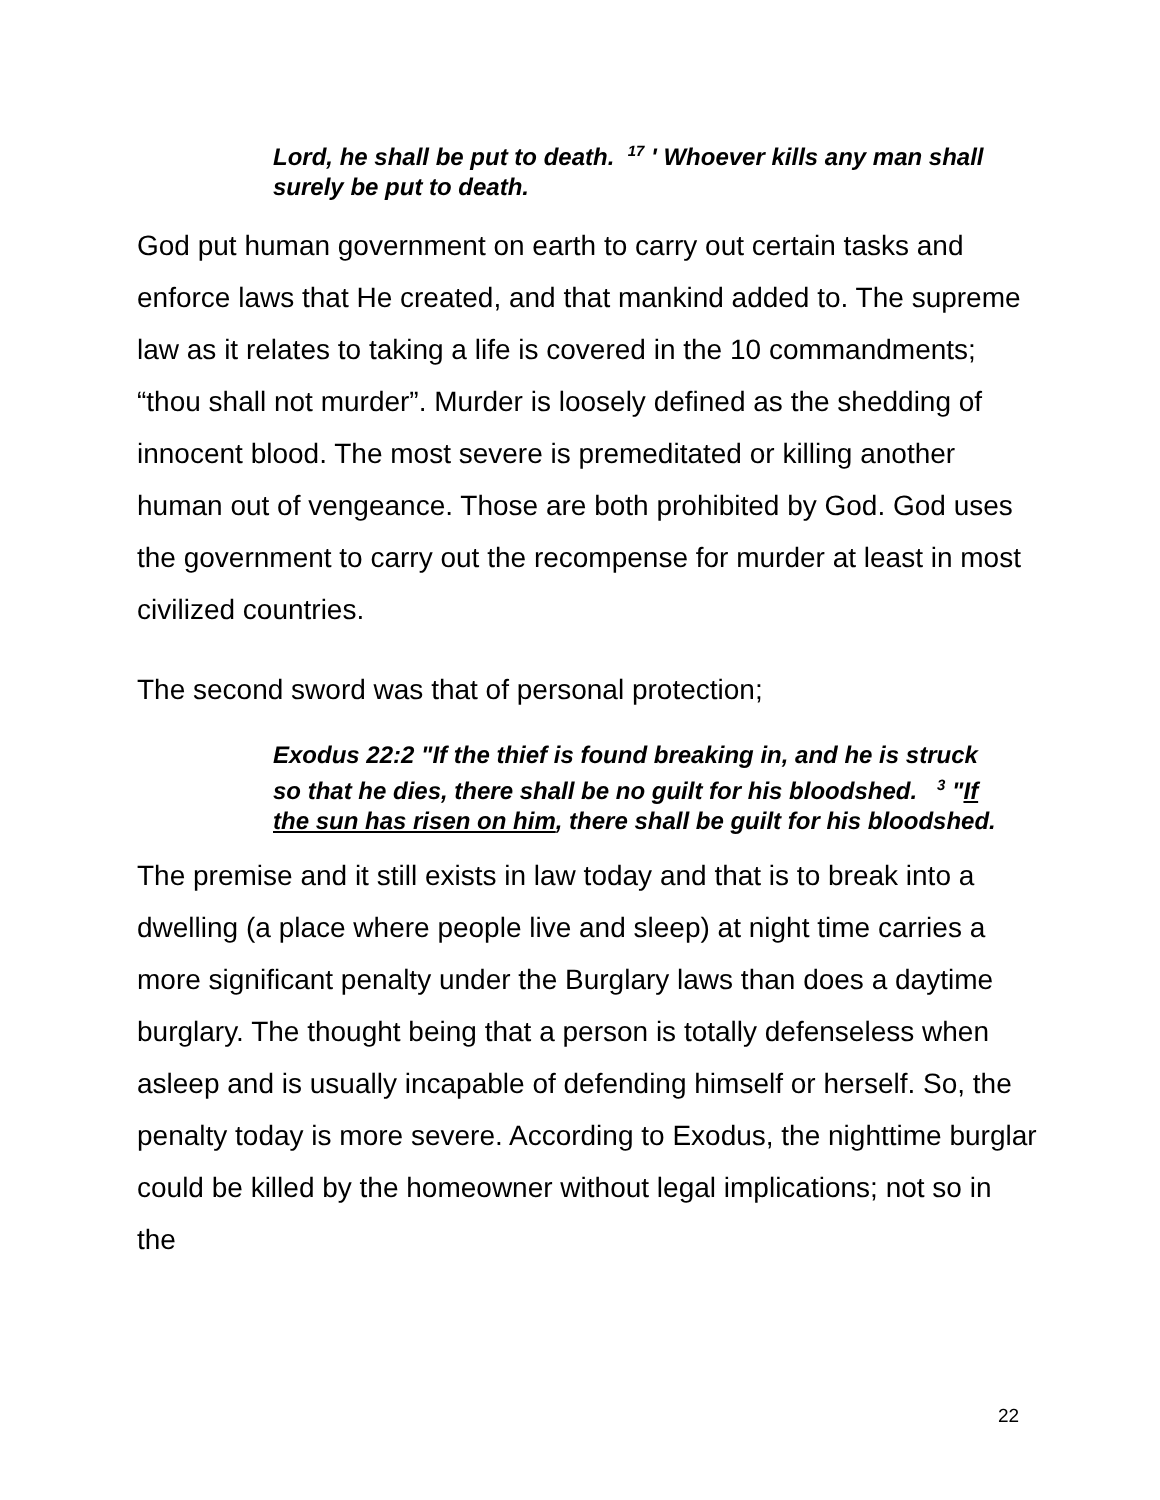Lord, he shall be put to death. <sup>17</sup> ' Whoever kills any man shall surely be put to death.
God put human government on earth to carry out certain tasks and enforce laws that He created, and that mankind added to. The supreme law as it relates to taking a life is covered in the 10 commandments; “thou shall not murder”. Murder is loosely defined as the shedding of innocent blood. The most severe is premeditated or killing another human out of vengeance. Those are both prohibited by God. God uses the government to carry out the recompense for murder at least in most civilized countries.
The second sword was that of personal protection;
Exodus 22:2 "If the thief is found breaking in, and he is struck so that he dies, there shall be no guilt for his bloodshed. <sup>3</sup> "If the sun has risen on him, there shall be guilt for his bloodshed.
The premise and it still exists in law today and that is to break into a dwelling (a place where people live and sleep) at night time carries a more significant penalty under the Burglary laws than does a daytime burglary. The thought being that a person is totally defenseless when asleep and is usually incapable of defending himself or herself. So, the penalty today is more severe. According to Exodus, the nighttime burglar could be killed by the homeowner without legal implications; not so in the
22